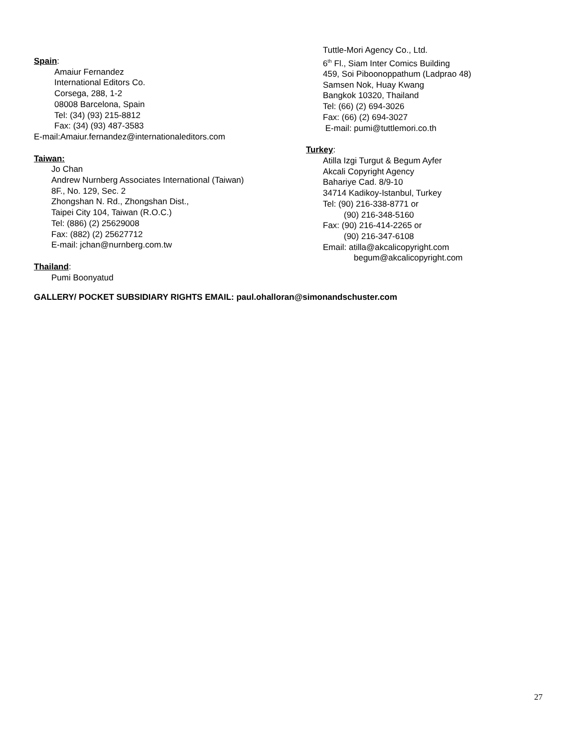Spain:
Amaiur Fernandez
International Editors Co.
Corsega, 288, 1-2
08008 Barcelona, Spain
Tel: (34) (93) 215-8812
Fax: (34) (93) 487-3583
E-mail:Amaiur.fernandez@internationaleditors.com
Taiwan:
Jo Chan
Andrew Nurnberg Associates International (Taiwan)
8F., No. 129, Sec. 2
Zhongshan N. Rd., Zhongshan Dist.,
Taipei City 104, Taiwan (R.O.C.)
Tel: (886) (2) 25629008
Fax: (882) (2) 25627712
E-mail: jchan@nurnberg.com.tw
Thailand:
Pumi Boonyatud
Tuttle-Mori Agency Co., Ltd.
6<sup>th</sup> Fl., Siam Inter Comics Building
459, Soi Piboonoppathum (Ladprao 48)
Samsen Nok, Huay Kwang
Bangkok 10320, Thailand
Tel: (66) (2) 694-3026
Fax: (66) (2) 694-3027
E-mail: pumi@tuttlemori.co.th
Turkey:
Atilla Izgi Turgut & Begum Ayfer
Akcali Copyright Agency
Bahariye Cad. 8/9-10
34714 Kadikoy-Istanbul, Turkey
Tel: (90) 216-338-8771 or
(90) 216-348-5160
Fax: (90) 216-414-2265 or
(90) 216-347-6108
Email: atilla@akcalicopyright.com
begum@akcalicopyright.com
GALLERY/ POCKET SUBSIDIARY RIGHTS EMAIL: paul.ohalloran@simonandschuster.com
27